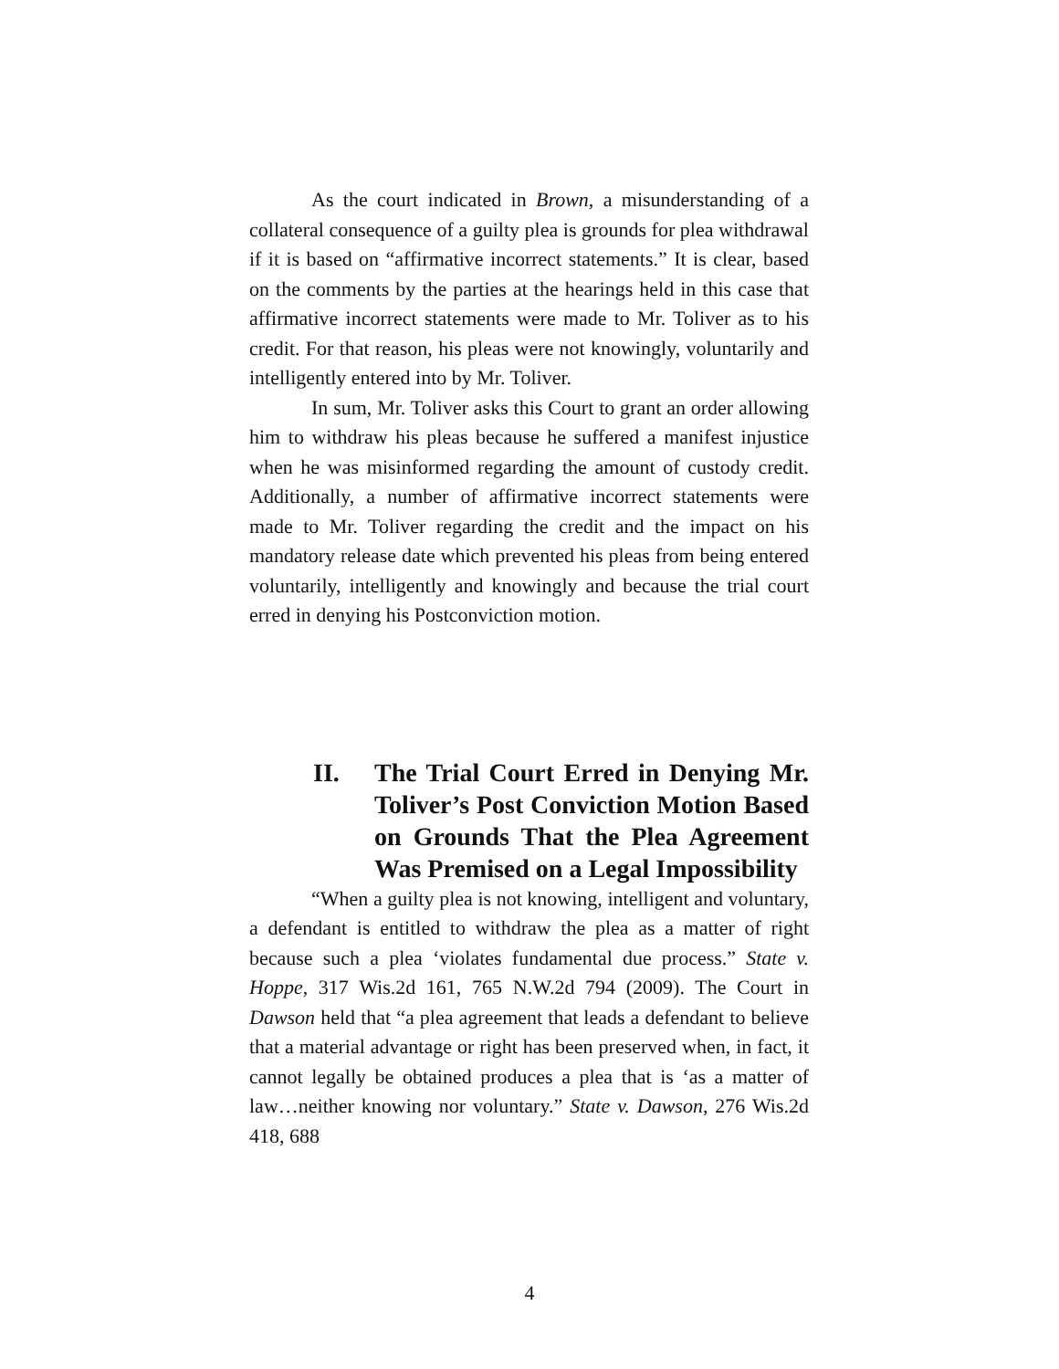As the court indicated in Brown, a misunderstanding of a collateral consequence of a guilty plea is grounds for plea withdrawal if it is based on “affirmative incorrect statements.” It is clear, based on the comments by the parties at the hearings held in this case that affirmative incorrect statements were made to Mr. Toliver as to his credit. For that reason, his pleas were not knowingly, voluntarily and intelligently entered into by Mr. Toliver.
In sum, Mr. Toliver asks this Court to grant an order allowing him to withdraw his pleas because he suffered a manifest injustice when he was misinformed regarding the amount of custody credit. Additionally, a number of affirmative incorrect statements were made to Mr. Toliver regarding the credit and the impact on his mandatory release date which prevented his pleas from being entered voluntarily, intelligently and knowingly and because the trial court erred in denying his Postconviction motion.
II. The Trial Court Erred in Denying Mr. Toliver’s Post Conviction Motion Based on Grounds That the Plea Agreement Was Premised on a Legal Impossibility
“When a guilty plea is not knowing, intelligent and voluntary, a defendant is entitled to withdraw the plea as a matter of right because such a plea ‘violates fundamental due process.” State v. Hoppe, 317 Wis.2d 161, 765 N.W.2d 794 (2009). The Court in Dawson held that “a plea agreement that leads a defendant to believe that a material advantage or right has been preserved when, in fact, it cannot legally be obtained produces a plea that is ‘as a matter of law…neither knowing nor voluntary.” State v. Dawson, 276 Wis.2d 418, 688
4